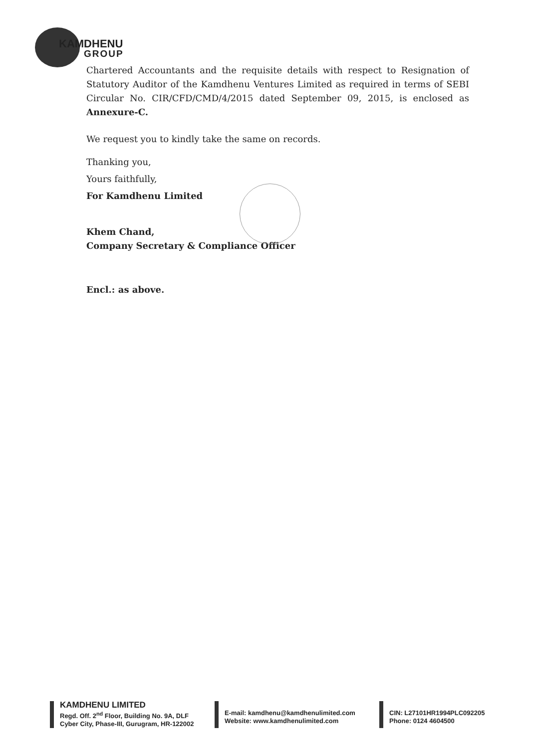KAMDHENU
GROUP
Chartered Accountants and the requisite details with respect to Resignation of Statutory Auditor of the Kamdhenu Ventures Limited as required in terms of SEBI Circular No. CIR/CFD/CMD/4/2015 dated September 09, 2015, is enclosed as Annexure-C.
We request you to kindly take the same on records.
Thanking you,
Yours faithfully,
For Kamdhenu Limited
Khem Chand,
Company Secretary & Compliance Officer
Encl.: as above.
KAMDHENU LIMITED
Regd. Off. 2<sup>nd</sup> Floor, Building No. 9A, DLF
Cyber City, Phase-III, Gurugram, HR-122002
E-mail: kamdhenu@kamdhenulimited.com
Website: www.kamdhenulimited.com
CIN: L27101HR1994PLC092205
Phone: 0124 4604500